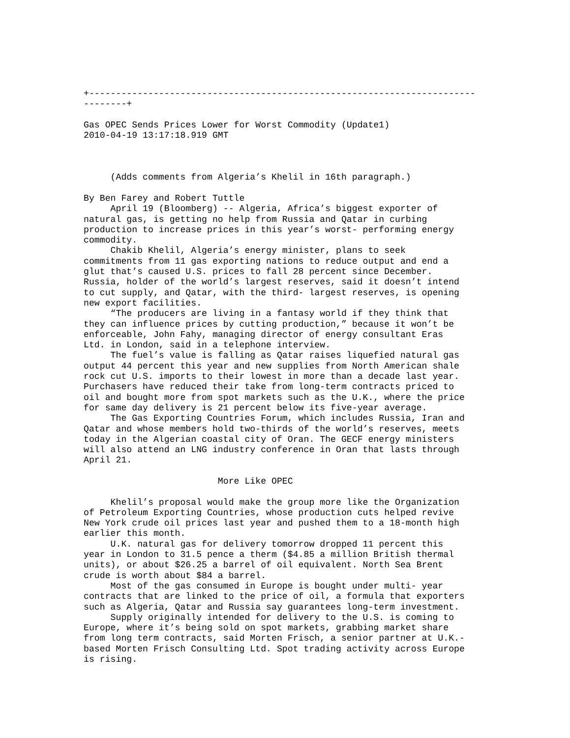+------------------------------------------------------------------------
--------+

Gas OPEC Sends Prices Lower for Worst Commodity (Update1)
2010-04-19 13:17:18.919 GMT



     (Adds comments from Algeria’s Khelil in 16th paragraph.)

By Ben Farey and Robert Tuttle
     April 19 (Bloomberg) -- Algeria, Africa’s biggest exporter of
natural gas, is getting no help from Russia and Qatar in curbing
production to increase prices in this year’s worst- performing energy
commodity.
     Chakib Khelil, Algeria’s energy minister, plans to seek
commitments from 11 gas exporting nations to reduce output and end a
glut that’s caused U.S. prices to fall 28 percent since December.
Russia, holder of the world’s largest reserves, said it doesn’t intend
to cut supply, and Qatar, with the third- largest reserves, is opening
new export facilities.
     “The producers are living in a fantasy world if they think that
they can influence prices by cutting production,” because it won’t be
enforceable, John Fahy, managing director of energy consultant Eras
Ltd. in London, said in a telephone interview.
     The fuel’s value is falling as Qatar raises liquefied natural gas
output 44 percent this year and new supplies from North American shale
rock cut U.S. imports to their lowest in more than a decade last year.
Purchasers have reduced their take from long-term contracts priced to
oil and bought more from spot markets such as the U.K., where the price
for same day delivery is 21 percent below its five-year average.
     The Gas Exporting Countries Forum, which includes Russia, Iran and
Qatar and whose members hold two-thirds of the world’s reserves, meets
today in the Algerian coastal city of Oran. The GECF energy ministers
will also attend an LNG industry conference in Oran that lasts through
April 21.

                         More Like OPEC

     Khelil’s proposal would make the group more like the Organization
of Petroleum Exporting Countries, whose production cuts helped revive
New York crude oil prices last year and pushed them to a 18-month high
earlier this month.
     U.K. natural gas for delivery tomorrow dropped 11 percent this
year in London to 31.5 pence a therm ($4.85 a million British thermal
units), or about $26.25 a barrel of oil equivalent. North Sea Brent
crude is worth about $84 a barrel.
     Most of the gas consumed in Europe is bought under multi- year
contracts that are linked to the price of oil, a formula that exporters
such as Algeria, Qatar and Russia say guarantees long-term investment.
     Supply originally intended for delivery to the U.S. is coming to
Europe, where it’s being sold on spot markets, grabbing market share
from long term contracts, said Morten Frisch, a senior partner at U.K.-
based Morten Frisch Consulting Ltd. Spot trading activity across Europe
is rising.